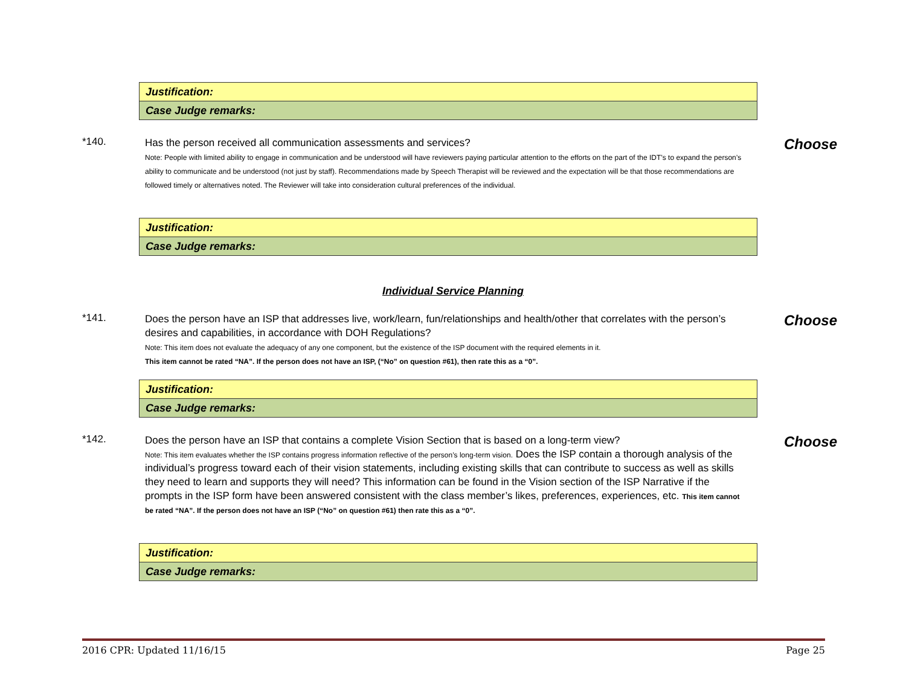| Justification: |
| Case Judge remarks: |
*140.
Has the person received all communication assessments and services?
Note: People with limited ability to engage in communication and be understood will have reviewers paying particular attention to the efforts on the part of the IDT’s to expand the person’s ability to communicate and be understood (not just by staff). Recommendations made by Speech Therapist will be reviewed and the expectation will be that those recommendations are followed timely or alternatives noted. The Reviewer will take into consideration cultural preferences of the individual.
Choose
| Justification: |
| Case Judge remarks: |
Individual Service Planning
*141.
Does the person have an ISP that addresses live, work/learn, fun/relationships and health/other that correlates with the person’s desires and capabilities, in accordance with DOH Regulations?
Note: This item does not evaluate the adequacy of any one component, but the existence of the ISP document with the required elements in it.
This item cannot be rated “NA”. If the person does not have an ISP, (“No” on question #61), then rate this as a “0”.
Choose
| Justification: |
| Case Judge remarks: |
*142.
Does the person have an ISP that contains a complete Vision Section that is based on a long-term view?
Note: This item evaluates whether the ISP contains progress information reflective of the person’s long-term vision. Does the ISP contain a thorough analysis of the individual’s progress toward each of their vision statements, including existing skills that can contribute to success as well as skills they need to learn and supports they will need? This information can be found in the Vision section of the ISP Narrative if the prompts in the ISP form have been answered consistent with the class member’s likes, preferences, experiences, etc. This item cannot be rated “NA”. If the person does not have an ISP (“No” on question #61) then rate this as a “0”.
Choose
| Justification: |
| Case Judge remarks: |
2016 CPR: Updated 11/16/15 Page 25